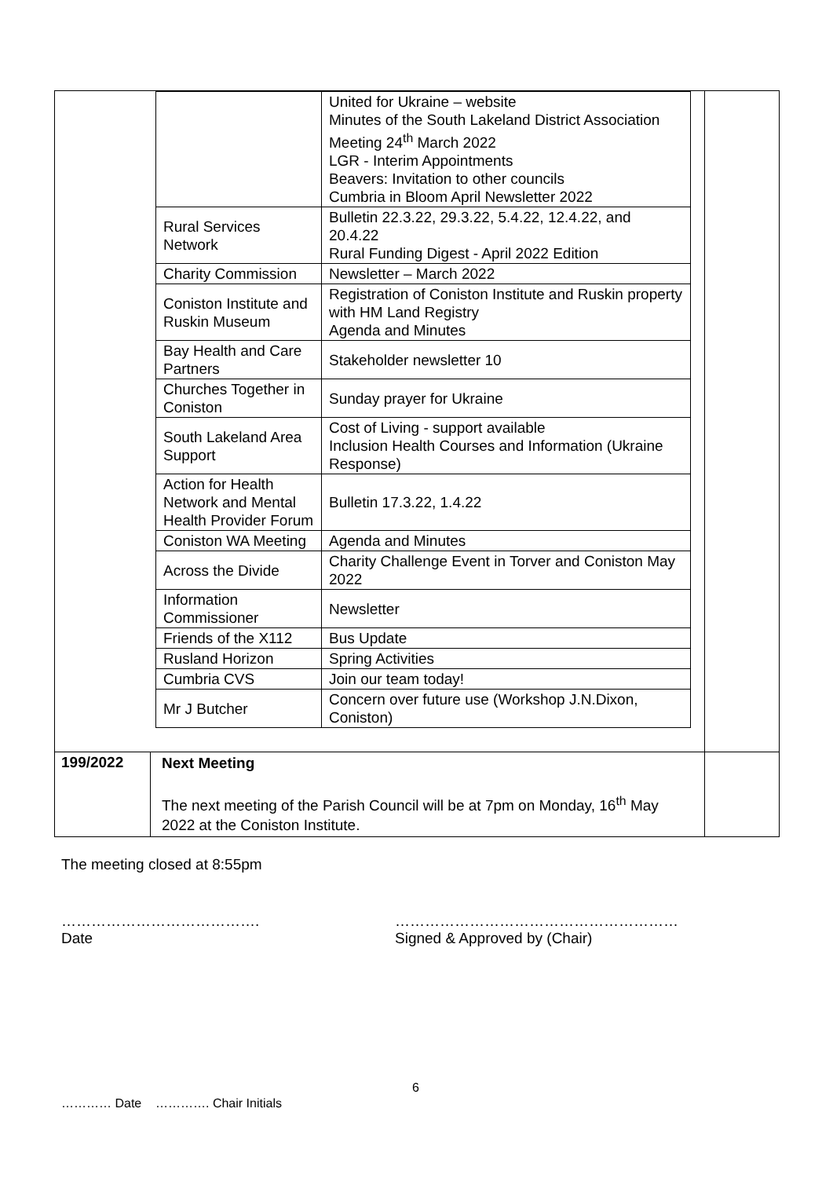| / / United for Ukraine – website Minutes of the South Lakeland District Association Meeting 24<sup>th</sup> March 2022 LGR - Interim Appointments Beavers: Invitation to other councils Cumbria in Bloom April Newsletter 2022 / / Rural Services Network / Bulletin 22.3.22, 29.3.22, 5.4.22, 12.4.22, and 20.4.22 Rural Funding Digest - April 2022 Edition / / Charity Commission / Newsletter – March 2022 / / Coniston Institute and Ruskin Museum / Registration of Coniston Institute and Ruskin property with HM Land Registry Agenda and Minutes / / Bay Health and Care Partners / Stakeholder newsletter 10 / / Churches Together in Coniston / Sunday prayer for Ukraine / / South Lakeland Area Support / Cost of Living - support available Inclusion Health Courses and Information (Ukraine Response) / / Action for Health Network and Mental Health Provider Forum / Bulletin 17.3.22, 1.4.22 / / Coniston WA Meeting / Agenda and Minutes / / Across the Divide / Charity Challenge Event in Torver and Coniston May 2022 / / Information Commissioner / Newsletter / / Friends of the X112 / Bus Update / / Rusland Horizon / Spring Activities / / Cumbria CVS / Join our team today! / / Mr J Butcher / Concern over future use (Workshop J.N.Dixon, Coniston) / | | |
| 199/2022 | Next Meeting The next meeting of the Parish Council will be at 7pm on Monday, 16<sup>th</sup> May 2022 at the Coniston Institute. | |
The meeting closed at 8:55pm
………………………………….
Date
…………………………………………………
Signed & Approved by (Chair)
6
………… Date …………. Chair Initials